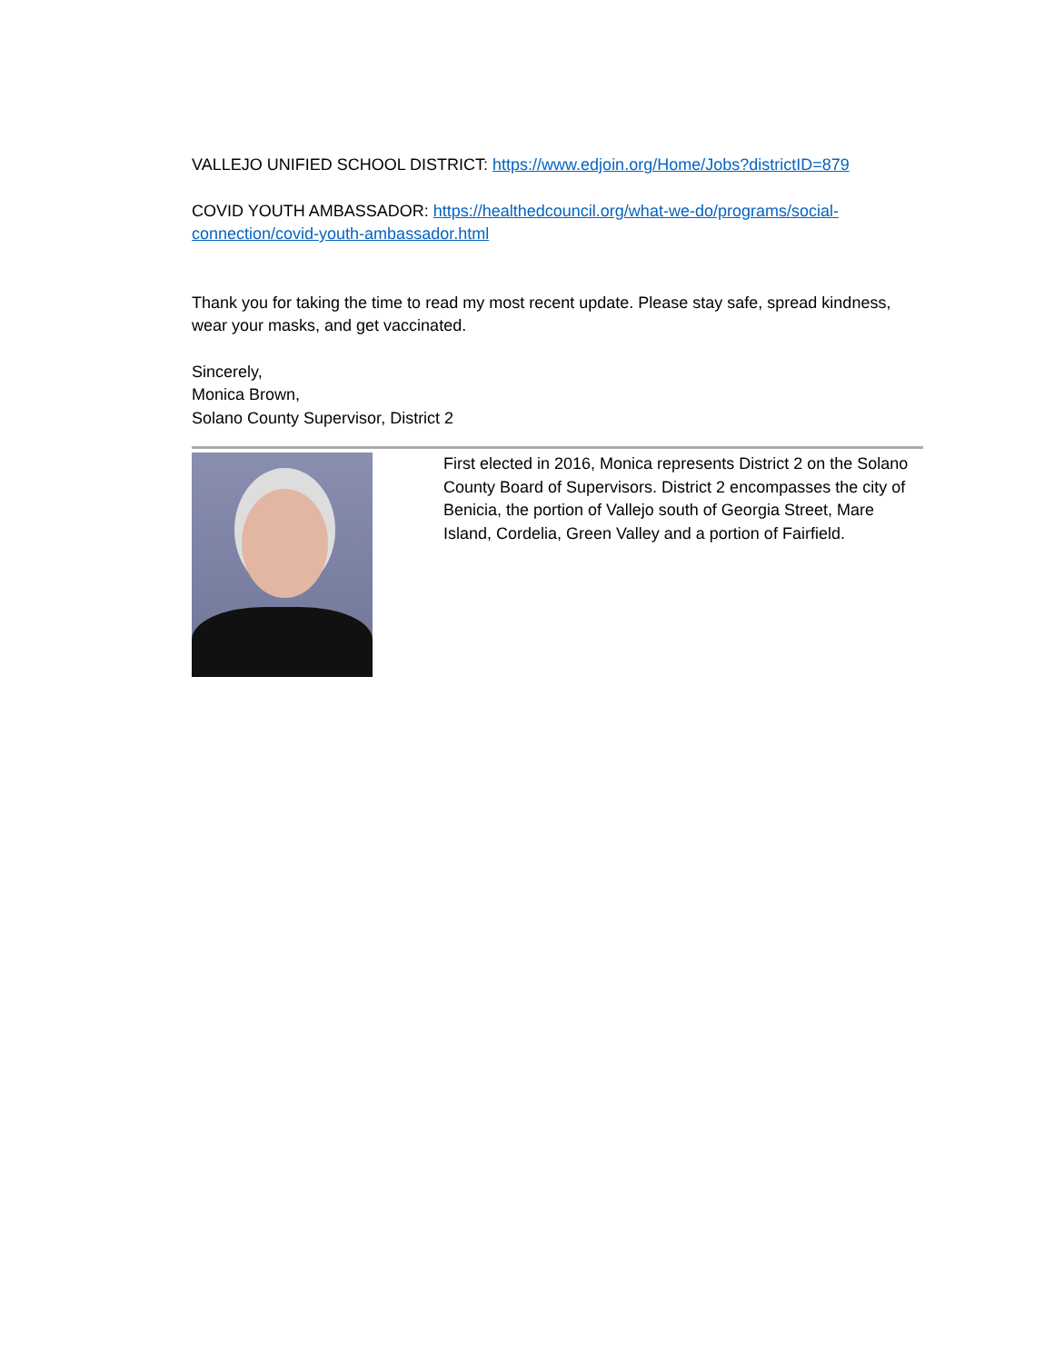VALLEJO UNIFIED SCHOOL DISTRICT: https://www.edjoin.org/Home/Jobs?districtID=879
COVID YOUTH AMBASSADOR: https://healthedcouncil.org/what-we-do/programs/social-connection/covid-youth-ambassador.html
Thank you for taking the time to read my most recent update. Please stay safe, spread kindness, wear your masks, and get vaccinated.
Sincerely,
Monica Brown,
Solano County Supervisor, District 2
First elected in 2016, Monica represents District 2 on the Solano County Board of Supervisors. District 2 encompasses the city of Benicia, the portion of Vallejo south of Georgia Street, Mare Island, Cordelia, Green Valley and a portion of Fairfield.